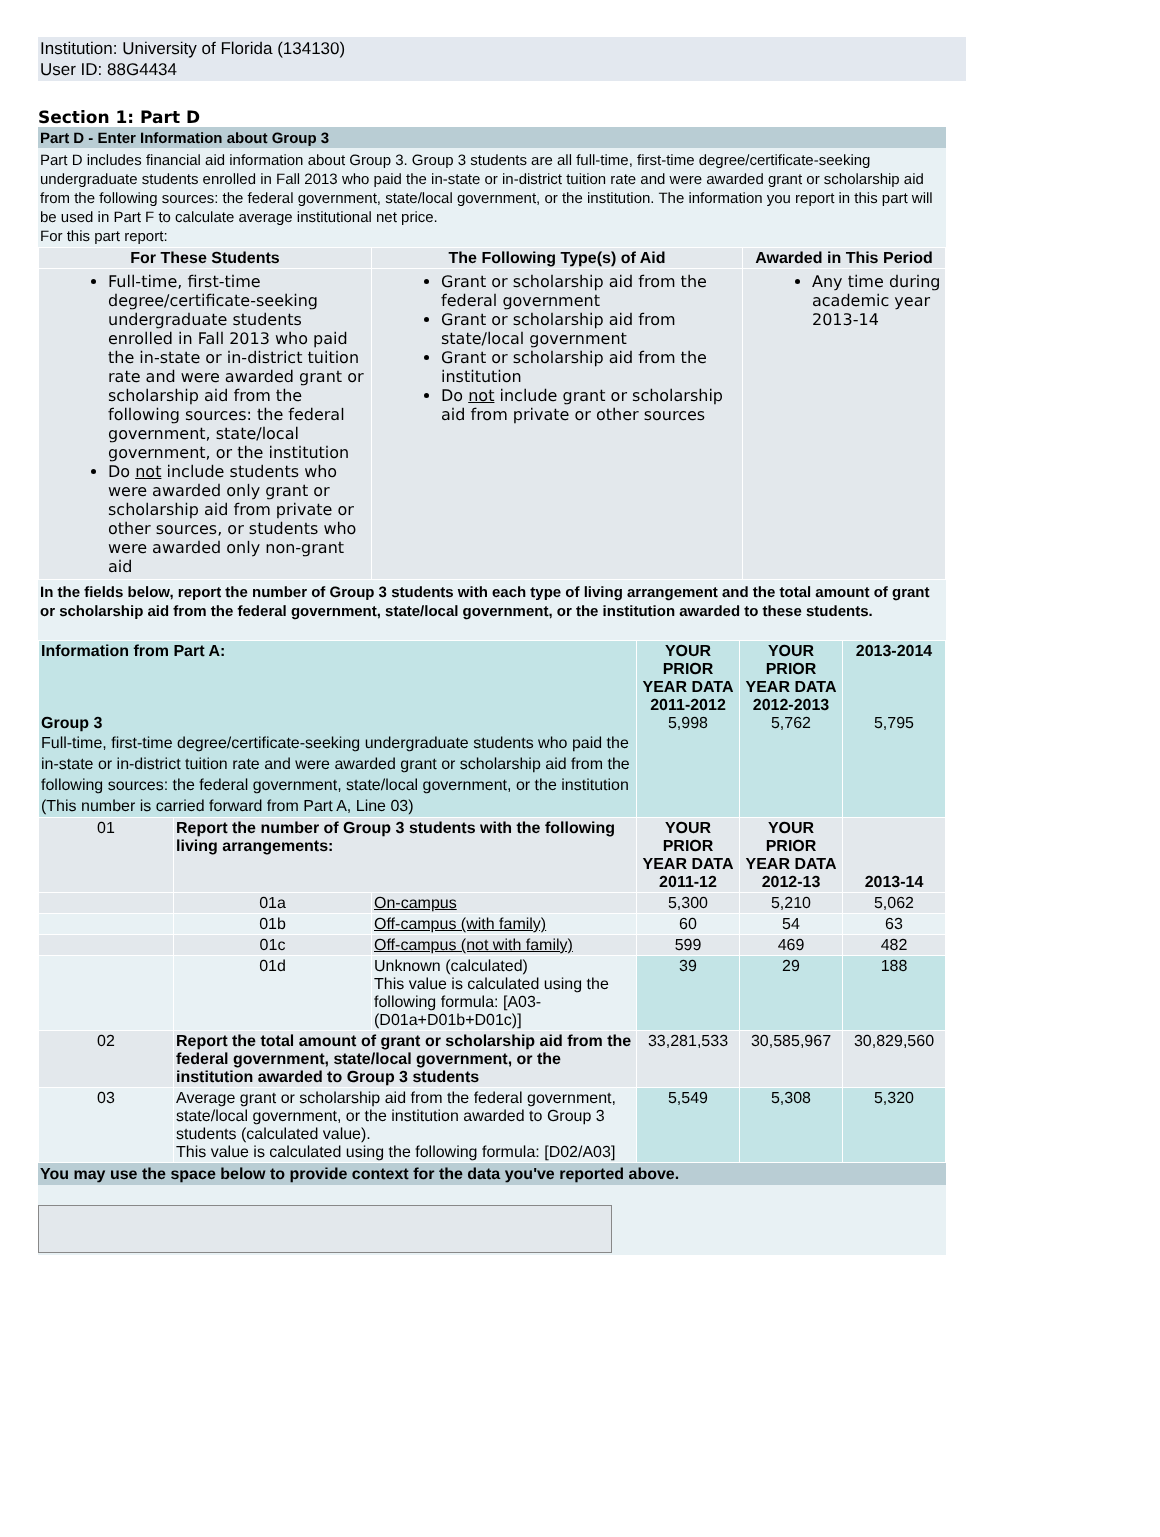Institution: University of Florida (134130)
User ID: 88G4434
Section 1: Part D
Part D - Enter Information about Group 3
Part D includes financial aid information about Group 3. Group 3 students are all full-time, first-time degree/certificate-seeking undergraduate students enrolled in Fall 2013 who paid the in-state or in-district tuition rate and were awarded grant or scholarship aid from the following sources: the federal government, state/local government, or the institution. The information you report in this part will be used in Part F to calculate average institutional net price.
For this part report:
| For These Students | The Following Type(s) of Aid | Awarded in This Period |
| --- | --- | --- |
| Full-time, first-time degree/certificate-seeking undergraduate students enrolled in Fall 2013 who paid the in-state or in-district tuition rate and were awarded grant or scholarship aid from the following sources: the federal government, state/local government, or the institution Do not include students who were awarded only grant or scholarship aid from private or other sources, or students who were awarded only non-grant aid | Grant or scholarship aid from the federal government Grant or scholarship aid from state/local government Grant or scholarship aid from the institution Do not include grant or scholarship aid from private or other sources | Any time during academic year 2013-14 |
In the fields below, report the number of Group 3 students with each type of living arrangement and the total amount of grant or scholarship aid from the federal government, state/local government, or the institution awarded to these students.
| Information from Part A: Group 3 Full-time, first-time degree/certificate-seeking undergraduate students who paid the in-state or in-district tuition rate and were awarded grant or scholarship aid from the following sources: the federal government, state/local government, or the institution (This number is carried forward from Part A, Line 03) | | | YOUR PRIOR YEAR DATA 2011-2012 5,998 | YOUR PRIOR YEAR DATA 2012-2013 5,762 | 2013-2014 5,795 |
| 01 | Report the number of Group 3 students with the following living arrangements: | | YOUR PRIOR YEAR DATA 2011-12 | YOUR PRIOR YEAR DATA 2012-13 | 2013-14 |
| | 01a | On-campus | 5,300 | 5,210 | 5,062 |
| | 01b | Off-campus (with family) | 60 | 54 | 63 |
| | 01c | Off-campus (not with family) | 599 | 469 | 482 |
| | 01d | Unknown (calculated) This value is calculated using the following formula: [A03-(D01a+D01b+D01c)] | 39 | 29 | 188 |
| 02 | Report the total amount of grant or scholarship aid from the federal government, state/local government, or the institution awarded to Group 3 students | | 33,281,533 | 30,585,967 | 30,829,560 |
| 03 | Average grant or scholarship aid from the federal government, state/local government, or the institution awarded to Group 3 students (calculated value). This value is calculated using the following formula: [D02/A03] | | 5,549 | 5,308 | 5,320 |
You may use the space below to provide context for the data you've reported above.